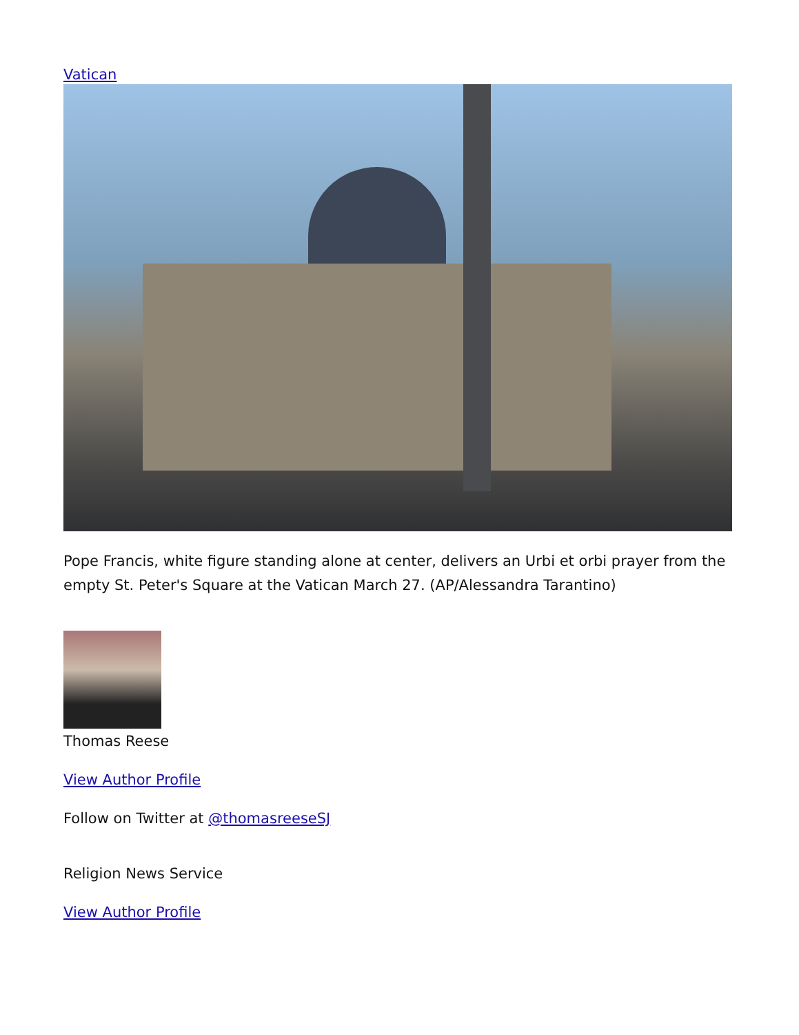Vatican
Pope Francis, white figure standing alone at center, delivers an Urbi et orbi prayer from the empty St. Peter's Square at the Vatican March 27. (AP/Alessandra Tarantino)
Thomas Reese
View Author Profile
Follow on Twitter at @thomasreeseSJ
Religion News Service
View Author Profile